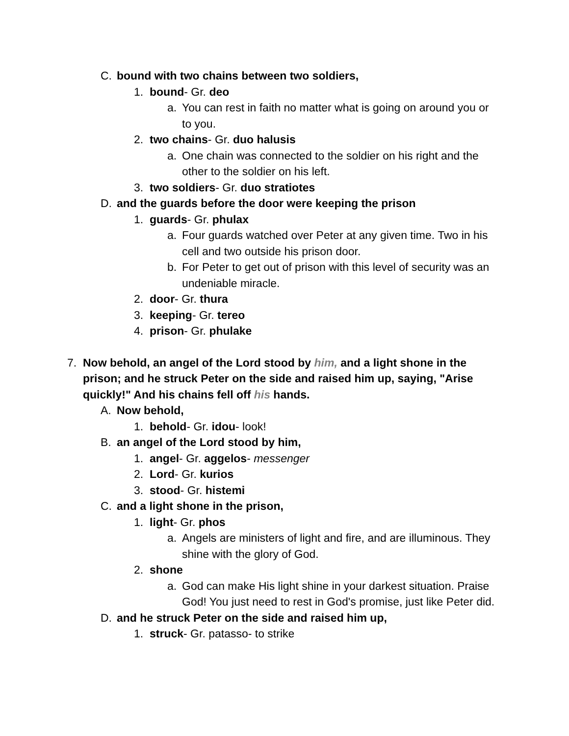C. bound with two chains between two soldiers,
1. bound- Gr. deo
a. You can rest in faith no matter what is going on around you or to you.
2. two chains- Gr. duo halusis
a. One chain was connected to the soldier on his right and the other to the soldier on his left.
3. two soldiers- Gr. duo stratiotes
D. and the guards before the door were keeping the prison
1. guards- Gr. phulax
a. Four guards watched over Peter at any given time. Two in his cell and two outside his prison door.
b. For Peter to get out of prison with this level of security was an undeniable miracle.
2. door- Gr. thura
3. keeping- Gr. tereo
4. prison- Gr. phulake
7. Now behold, an angel of the Lord stood by him, and a light shone in the prison; and he struck Peter on the side and raised him up, saying, "Arise quickly!" And his chains fell off his hands.
A. Now behold,
1. behold- Gr. idou- look!
B. an angel of the Lord stood by him,
1. angel- Gr. aggelos- messenger
2. Lord- Gr. kurios
3. stood- Gr. histemi
C. and a light shone in the prison,
1. light- Gr. phos
a. Angels are ministers of light and fire, and are illuminous. They shine with the glory of God.
2. shone
a. God can make His light shine in your darkest situation. Praise God! You just need to rest in God's promise, just like Peter did.
D. and he struck Peter on the side and raised him up,
1. struck- Gr. patasso- to strike